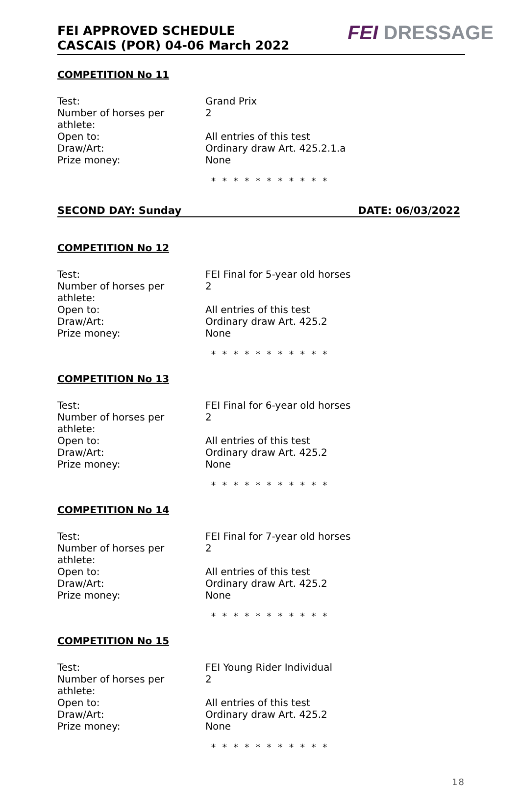FEI APPROVED SCHEDULE
CASCAIS (POR) 04-06 March 2022
FEI DRESSAGE
COMPETITION No 11
Test: Grand Prix
Number of horses per athlete: 2
Open to: All entries of this test
Draw/Art: Ordinary draw Art. 425.2.1.a
Prize money: None
* * * * * * * * * * *
SECOND DAY: Sunday DATE: 06/03/2022
COMPETITION No 12
Test: FEI Final for 5-year old horses
Number of horses per athlete: 2
Open to: All entries of this test
Draw/Art: Ordinary draw Art. 425.2
Prize money: None
* * * * * * * * * * *
COMPETITION No 13
Test: FEI Final for 6-year old horses
Number of horses per athlete: 2
Open to: All entries of this test
Draw/Art: Ordinary draw Art. 425.2
Prize money: None
* * * * * * * * * * *
COMPETITION No 14
Test: FEI Final for 7-year old horses
Number of horses per athlete: 2
Open to: All entries of this test
Draw/Art: Ordinary draw Art. 425.2
Prize money: None
* * * * * * * * * * *
COMPETITION No 15
Test: FEI Young Rider Individual
Number of horses per athlete: 2
Open to: All entries of this test
Draw/Art: Ordinary draw Art. 425.2
Prize money: None
* * * * * * * * * * *
18